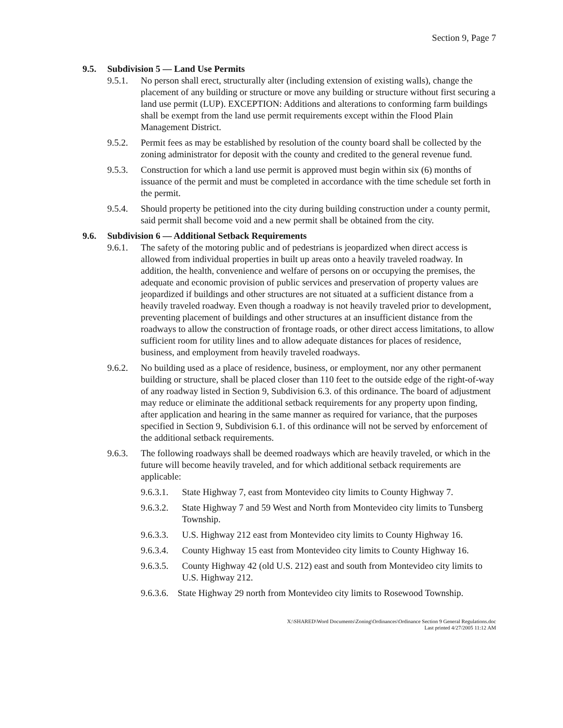Section 9, Page 7
9.5. Subdivision 5 — Land Use Permits
9.5.1. No person shall erect, structurally alter (including extension of existing walls), change the placement of any building or structure or move any building or structure without first securing a land use permit (LUP). EXCEPTION: Additions and alterations to conforming farm buildings shall be exempt from the land use permit requirements except within the Flood Plain Management District.
9.5.2. Permit fees as may be established by resolution of the county board shall be collected by the zoning administrator for deposit with the county and credited to the general revenue fund.
9.5.3. Construction for which a land use permit is approved must begin within six (6) months of issuance of the permit and must be completed in accordance with the time schedule set forth in the permit.
9.5.4. Should property be petitioned into the city during building construction under a county permit, said permit shall become void and a new permit shall be obtained from the city.
9.6. Subdivision 6 — Additional Setback Requirements
9.6.1. The safety of the motoring public and of pedestrians is jeopardized when direct access is allowed from individual properties in built up areas onto a heavily traveled roadway. In addition, the health, convenience and welfare of persons on or occupying the premises, the adequate and economic provision of public services and preservation of property values are jeopardized if buildings and other structures are not situated at a sufficient distance from a heavily traveled roadway. Even though a roadway is not heavily traveled prior to development, preventing placement of buildings and other structures at an insufficient distance from the roadways to allow the construction of frontage roads, or other direct access limitations, to allow sufficient room for utility lines and to allow adequate distances for places of residence, business, and employment from heavily traveled roadways.
9.6.2. No building used as a place of residence, business, or employment, nor any other permanent building or structure, shall be placed closer than 110 feet to the outside edge of the right-of-way of any roadway listed in Section 9, Subdivision 6.3. of this ordinance. The board of adjustment may reduce or eliminate the additional setback requirements for any property upon finding, after application and hearing in the same manner as required for variance, that the purposes specified in Section 9, Subdivision 6.1. of this ordinance will not be served by enforcement of the additional setback requirements.
9.6.3. The following roadways shall be deemed roadways which are heavily traveled, or which in the future will become heavily traveled, and for which additional setback requirements are applicable:
9.6.3.1. State Highway 7, east from Montevideo city limits to County Highway 7.
9.6.3.2. State Highway 7 and 59 West and North from Montevideo city limits to Tunsberg Township.
9.6.3.3. U.S. Highway 212 east from Montevideo city limits to County Highway 16.
9.6.3.4. County Highway 15 east from Montevideo city limits to County Highway 16.
9.6.3.5. County Highway 42 (old U.S. 212) east and south from Montevideo city limits to U.S. Highway 212.
9.6.3.6. State Highway 29 north from Montevideo city limits to Rosewood Township.
X:\SHARED\Word Documents\Zoning\Ordinances\Ordinance Section 9 General Regulations.doc
Last printed 4/27/2005 11:12 AM